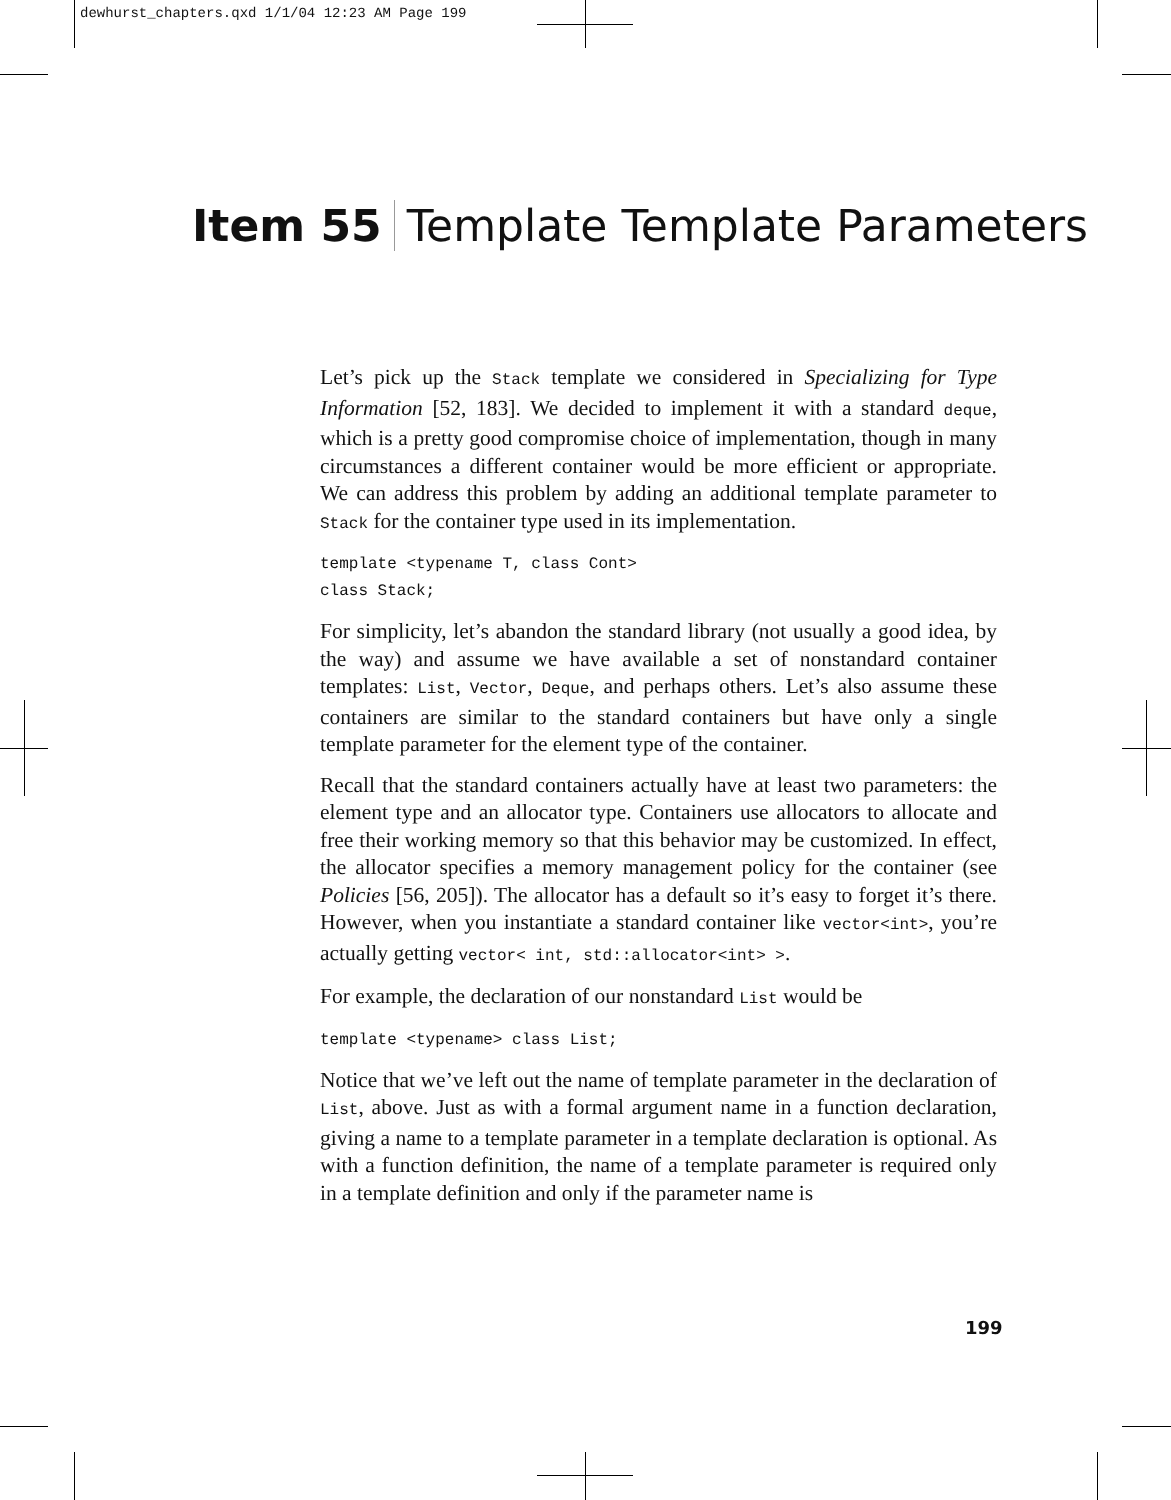dewhurst_chapters.qxd 1/1/04 12:23 AM Page 199
Item 55 Template Template Parameters
Let’s pick up the Stack template we considered in Specializing for Type Information [52, 183]. We decided to implement it with a standard deque, which is a pretty good compromise choice of implementation, though in many circumstances a different container would be more efficient or appropriate. We can address this problem by adding an additional template parameter to Stack for the container type used in its implementation.
template <typename T, class Cont>
class Stack;
For simplicity, let’s abandon the standard library (not usually a good idea, by the way) and assume we have available a set of nonstandard container templates: List, Vector, Deque, and perhaps others. Let’s also assume these containers are similar to the standard containers but have only a single template parameter for the element type of the container.
Recall that the standard containers actually have at least two parameters: the element type and an allocator type. Containers use allocators to allocate and free their working memory so that this behavior may be customized. In effect, the allocator specifies a memory management policy for the container (see Policies [56, 205]). The allocator has a default so it’s easy to forget it’s there. However, when you instantiate a standard container like vector<int>, you’re actually getting vector< int, std::allocator<int> >.
For example, the declaration of our nonstandard List would be
template <typename> class List;
Notice that we’ve left out the name of template parameter in the declaration of List, above. Just as with a formal argument name in a function declaration, giving a name to a template parameter in a template declaration is optional. As with a function definition, the name of a template parameter is required only in a template definition and only if the parameter name is
199